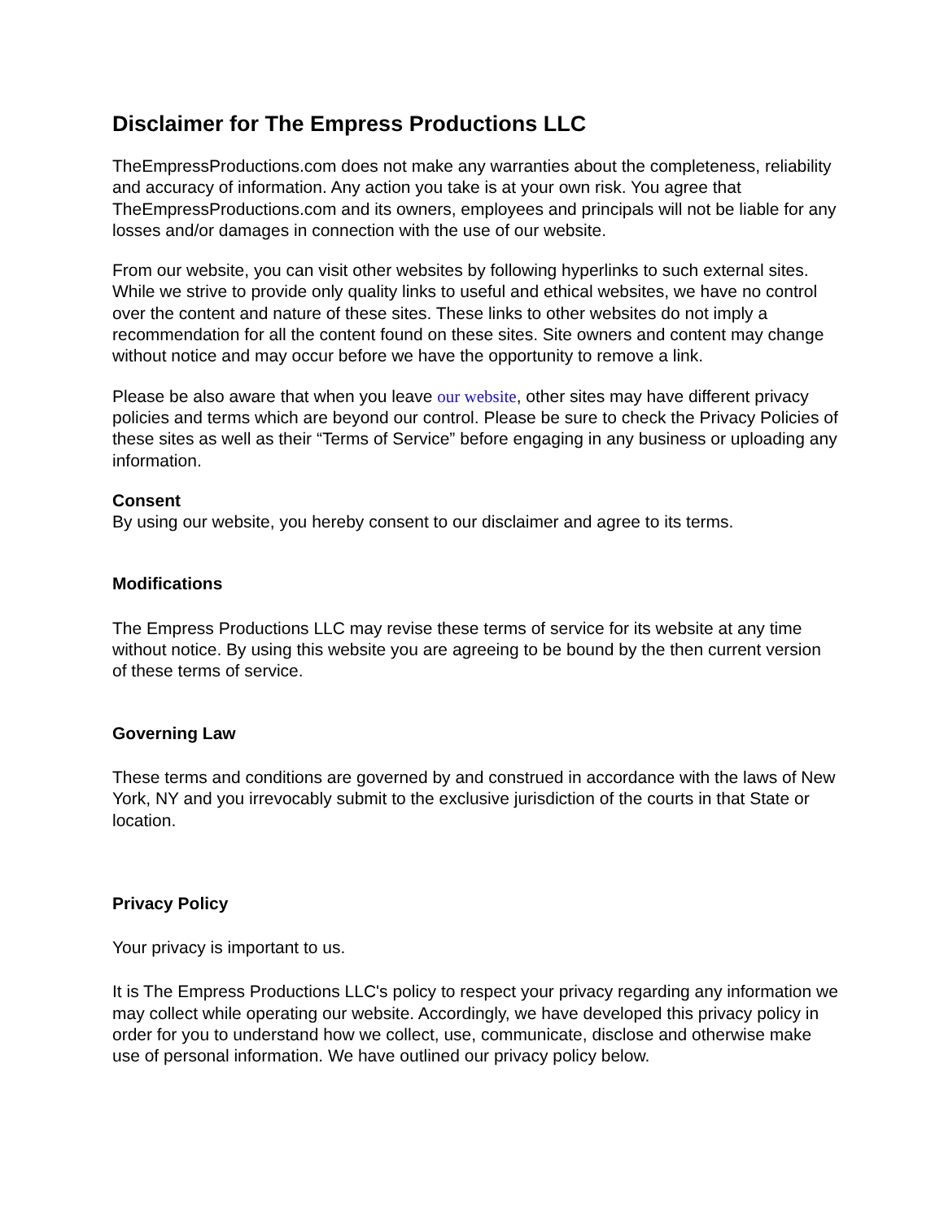Disclaimer for The Empress Productions LLC
TheEmpressProductions.com does not make any warranties about the completeness, reliability and accuracy of information. Any action you take is at your own risk. You agree that TheEmpressProductions.com and its owners, employees and principals will not be liable for any losses and/or damages in connection with the use of our website.
From our website, you can visit other websites by following hyperlinks to such external sites. While we strive to provide only quality links to useful and ethical websites, we have no control over the content and nature of these sites. These links to other websites do not imply a recommendation for all the content found on these sites. Site owners and content may change without notice and may occur before we have the opportunity to remove a link.
Please be also aware that when you leave our website, other sites may have different privacy policies and terms which are beyond our control. Please be sure to check the Privacy Policies of these sites as well as their “Terms of Service” before engaging in any business or uploading any information.
Consent
By using our website, you hereby consent to our disclaimer and agree to its terms.
Modifications
The Empress Productions LLC may revise these terms of service for its website at any time without notice. By using this website you are agreeing to be bound by the then current version of these terms of service.
Governing Law
These terms and conditions are governed by and construed in accordance with the laws of New York, NY and you irrevocably submit to the exclusive jurisdiction of the courts in that State or location.
Privacy Policy
Your privacy is important to us.
It is The Empress Productions LLC's policy to respect your privacy regarding any information we may collect while operating our website. Accordingly, we have developed this privacy policy in order for you to understand how we collect, use, communicate, disclose and otherwise make use of personal information. We have outlined our privacy policy below.